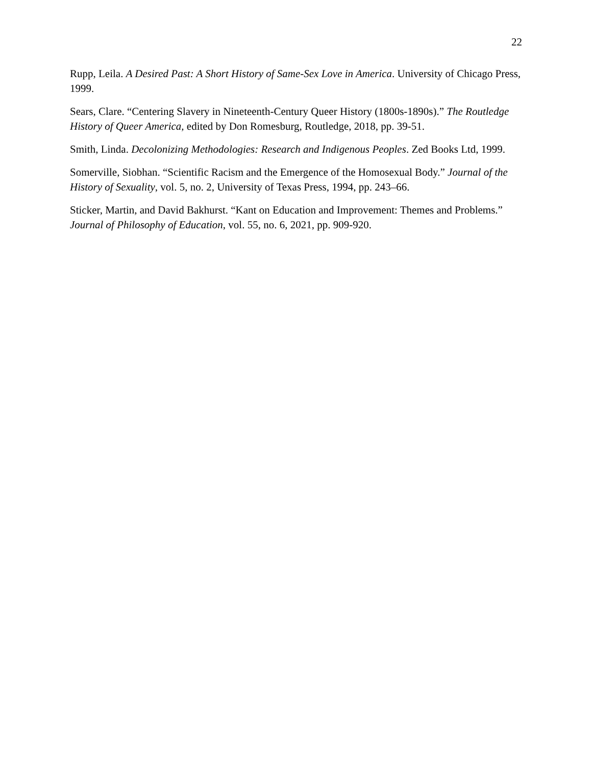22
Rupp, Leila. A Desired Past: A Short History of Same-Sex Love in America. University of Chicago Press, 1999.
Sears, Clare. “Centering Slavery in Nineteenth-Century Queer History (1800s-1890s).” The Routledge History of Queer America, edited by Don Romesburg, Routledge, 2018, pp. 39-51.
Smith, Linda. Decolonizing Methodologies: Research and Indigenous Peoples. Zed Books Ltd, 1999.
Somerville, Siobhan. “Scientific Racism and the Emergence of the Homosexual Body.” Journal of the History of Sexuality, vol. 5, no. 2, University of Texas Press, 1994, pp. 243–66.
Sticker, Martin, and David Bakhurst. “Kant on Education and Improvement: Themes and Problems.” Journal of Philosophy of Education, vol. 55, no. 6, 2021, pp. 909-920.